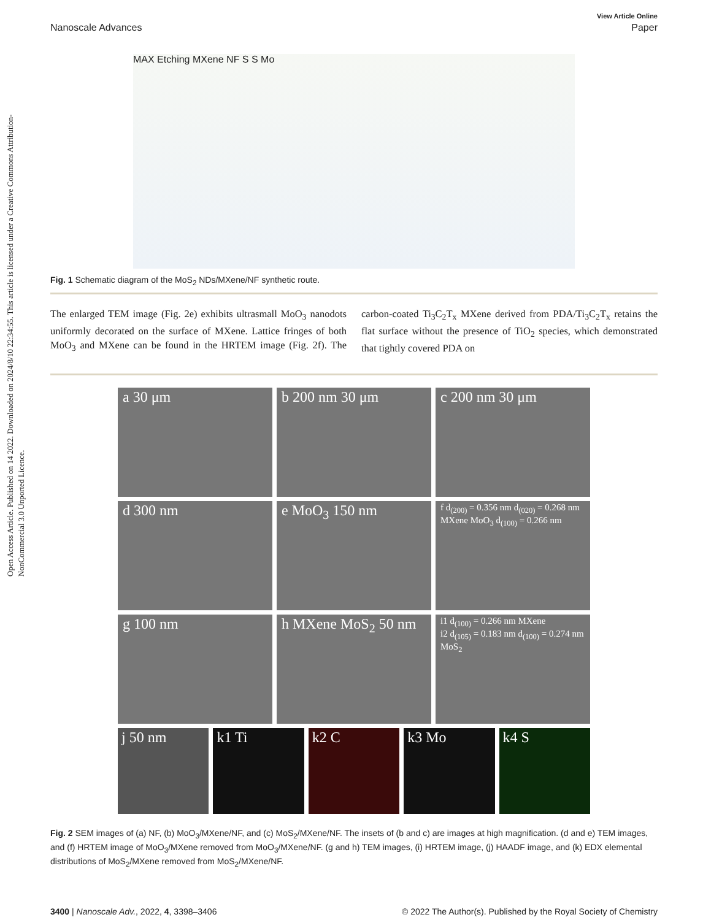Open Access Article. Published on 14 2022. Downloaded on 2024/8/10 22:34:55. This article is licensed under a Creative Commons Attribution-NonCommercial 3.0 Unported Licence.
View Article Online
Nanoscale Advances Paper
MAX Etching MXene NF S S Mo
Fig. 1 Schematic diagram of the MoS<sub>2</sub> NDs/MXene/NF synthetic route.
The enlarged TEM image (Fig. 2e) exhibits ultrasmall MoO<sub>3</sub> nanodots uniformly decorated on the surface of MXene. Lattice fringes of both MoO<sub>3</sub> and MXene can be found in the HRTEM image (Fig. 2f). The carbon-coated Ti<sub>3</sub>C<sub>2</sub>T<sub>x</sub> MXene derived from PDA/Ti<sub>3</sub>C<sub>2</sub>T<sub>x</sub> retains the flat surface without the presence of TiO<sub>2</sub> species, which demonstrated that tightly covered PDA on
a 30 μm
b 200 nm 30 μm
c 200 nm 30 μm
d 300 nm
e MoO<sub>3</sub> 150 nm
f d<sub>(200)</sub> = 0.356 nm d<sub>(020)</sub> = 0.268 nm MXene MoO<sub>3</sub> d<sub>(100)</sub> = 0.266 nm
g 100 nm
h MXene MoS<sub>2</sub> 50 nm
i1 d<sub>(100)</sub> = 0.266 nm MXene
i2 d<sub>(105)</sub> = 0.183 nm d<sub>(100)</sub> = 0.274 nm MoS<sub>2</sub>
j 50 nm
k1 Ti
k2 C
k3 Mo
k4 S
Fig. 2 SEM images of (a) NF, (b) MoO<sub>3</sub>/MXene/NF, and (c) MoS<sub>2</sub>/MXene/NF. The insets of (b and c) are images at high magnification. (d and e) TEM images, and (f) HRTEM image of MoO<sub>3</sub>/MXene removed from MoO<sub>3</sub>/MXene/NF. (g and h) TEM images, (i) HRTEM image, (j) HAADF image, and (k) EDX elemental distributions of MoS<sub>2</sub>/MXene removed from MoS<sub>2</sub>/MXene/NF.
3400 | Nanoscale Adv., 2022, 4, 3398–3406 © 2022 The Author(s). Published by the Royal Society of Chemistry